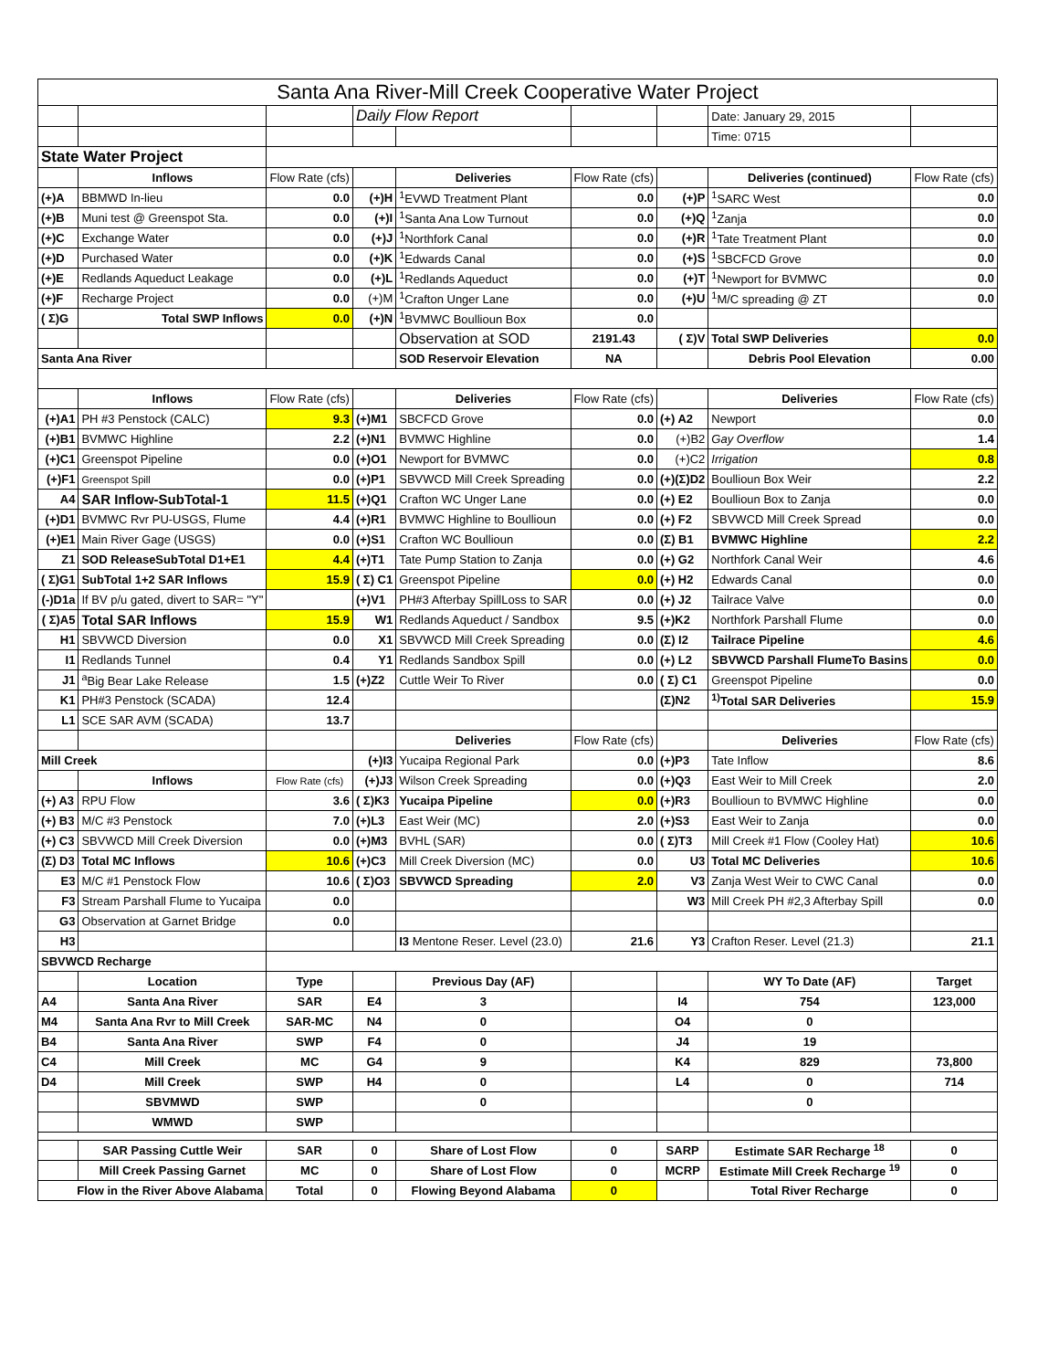| Santa Ana River-Mill Creek Cooperative Water Project | | | | | | | | |
| | | | Daily Flow Report | | | | Date: January 29, 2015 | |
| | | | | | | | Time: 0715 | |
| State Water Project | | | | | | | | |
| | Inflows | Flow Rate (cfs) | | Deliveries | Flow Rate (cfs) | | Deliveries (continued) | Flow Rate (cfs) |
| (+)A | BBMWD In-lieu | 0.0 | (+)H | <sup>1</sup> EVWD Treatment Plant | 0.0 | (+)P | <sup>1</sup> SARC West | 0.0 |
| (+)B | Muni test @ Greenspot Sta. | 0.0 | (+)I | <sup>1</sup> Santa Ana Low Turnout | 0.0 | (+)Q | <sup>1</sup> Zanja | 0.0 |
| (+)C | Exchange Water | 0.0 | (+)J | <sup>1</sup> Northfork Canal | 0.0 | (+)R | <sup>1</sup> Tate Treatment Plant | 0.0 |
| (+)D | Purchased Water | 0.0 | (+)K | <sup>1</sup> Edwards Canal | 0.0 | (+)S | <sup>1</sup> SBCFCD Grove | 0.0 |
| (+)E | Redlands Aqueduct Leakage | 0.0 | (+)L | <sup>1</sup> Redlands Aqueduct | 0.0 | (+)T | <sup>1</sup> Newport for BVMWC | 0.0 |
| (+)F | Recharge Project | 0.0 | (+)M | <sup>1</sup> Crafton Unger Lane | 0.0 | (+)U | <sup>1</sup> M/C spreading @ ZT | 0.0 |
| ( Σ)G | Total SWP Inflows | 0.0 | (+)N | <sup>1</sup> BVMWC Boullioun Box | 0.0 | | | |
| | | | | Observation at SOD | 2191.43 | ( Σ)V | Total SWP Deliveries | 0.0 |
| Santa Ana River | | | | SOD Reservoir Elevation | NA | | Debris Pool Elevation | 0.00 |
| | Inflows | Flow Rate (cfs) | | Deliveries | Flow Rate (cfs) | | Deliveries | Flow Rate (cfs) |
| (+)A1 | PH #3 Penstock (CALC) | 9.3 | (+)M1 | SBCFCD Grove | 0.0 | (+) A2 | Newport | 0.0 |
| (+)B1 | BVMWC Highline | 2.2 | (+)N1 | BVMWC Highline | 0.0 | (+)B2 | Gay Overflow | 1.4 |
| (+)C1 | Greenspot Pipeline | 0.0 | (+)O1 | Newport for BVMWC | 0.0 | (+)C2 | Irrigation | 0.8 |
| (+)F1 | Greenspot Spill | 0.0 | (+)P1 | SBVWCD Mill Creek Spreading | 0.0 | (+)(Σ)D2 | Boullioun Box Weir | 2.2 |
| A4 | SAR Inflow-SubTotal-1 | 11.5 | (+)Q1 | Crafton WC Unger Lane | 0.0 | (+) E2 | Boullioun Box to Zanja | 0.0 |
| (+)D1 | BVMWC Rvr PU-USGS, Flume | 4.4 | (+)R1 | BVMWC Highline to Boullioun | 0.0 | (+) F2 | SBVWCD Mill Creek Spread | 0.0 |
| (+)E1 | Main River Gage (USGS) | 0.0 | (+)S1 | Crafton WC Boullioun | 0.0 | (Σ) B1 | BVMWC Highline | 2.2 |
| Z1 | SOD ReleaseSubTotal D1+E1 | 4.4 | (+)T1 | Tate Pump Station to Zanja | 0.0 | (+) G2 | Northfork Canal Weir | 4.6 |
| ( Σ)G1 | SubTotal 1+2 SAR Inflows | 15.9 | ( Σ) C1 | Greenspot Pipeline | 0.0 | (+) H2 | Edwards Canal | 0.0 |
| (-)D1a | If BV p/u gated, divert to SAR= "Y" | | (+)V1 | PH#3 Afterbay SpillLoss to SAR | 0.0 | (+) J2 | Tailrace Valve | 0.0 |
| ( Σ)A5 | Total SAR Inflows | 15.9 | W1 | Redlands Aqueduct / Sandbox | 9.5 | (+)K2 | Northfork Parshall Flume | 0.0 |
| H1 | SBVWCD Diversion | 0.0 | X1 | SBVWCD Mill Creek Spreading | 0.0 | (Σ) I2 | Tailrace Pipeline | 4.6 |
| I1 | Redlands Tunnel | 0.4 | Y1 | Redlands Sandbox Spill | 0.0 | (+) L2 | SBVWCD Parshall FlumeTo Basins | 0.0 |
| J1 | <sup>a</sup> Big Bear Lake Release | 1.5 | (+)Z2 | Cuttle Weir To River | 0.0 | ( Σ) C1 | Greenspot Pipeline | 0.0 |
| K1 | PH#3 Penstock (SCADA) | 12.4 | | | | (Σ)N2 | <sup>1)</sup> Total SAR Deliveries | 15.9 |
| L1 | SCE SAR AVM (SCADA) | 13.7 | | | | | | |
| | | | | Deliveries | Flow Rate (cfs) | | Deliveries | Flow Rate (cfs) |
| Mill Creek | | | (+)I3 | Yucaipa Regional Park | 0.0 | (+)P3 | Tate Inflow | 8.6 |
| | Inflows | Flow Rate (cfs) | (+)J3 | Wilson Creek Spreading | 0.0 | (+)Q3 | East Weir to Mill Creek | 2.0 |
| (+) A3 | RPU Flow | 3.6 | ( Σ)K3 | Yucaipa Pipeline | 0.0 | (+)R3 | Boullioun to BVMWC Highline | 0.0 |
| (+) B3 | M/C #3 Penstock | 7.0 | (+)L3 | East Weir (MC) | 2.0 | (+)S3 | East Weir to Zanja | 0.0 |
| (+) C3 | SBVWCD Mill Creek Diversion | 0.0 | (+)M3 | BVHL (SAR) | 0.0 | ( Σ)T3 | Mill Creek #1 Flow (Cooley Hat) | 10.6 |
| (Σ) D3 | Total MC Inflows | 10.6 | (+)C3 | Mill Creek Diversion (MC) | 0.0 | U3 | Total MC Deliveries | 10.6 |
| E3 | M/C #1 Penstock Flow | 10.6 | ( Σ)O3 | SBVWCD Spreading | 2.0 | V3 | Zanja West Weir to CWC Canal | 0.0 |
| F3 | Stream Parshall Flume to Yucaipa | 0.0 | | | | W3 | Mill Creek PH #2,3 Afterbay Spill | 0.0 |
| G3 | Observation at Garnet Bridge | 0.0 | | | | | | |
| H3 | | | | I3 Mentone Reser. Level (23.0) | 21.6 | Y3 | Crafton Reser. Level (21.3) | 21.1 |
| SBVWCD Recharge | | | | | | | | |
| | Location | Type | | Previous Day (AF) | | | WY To Date (AF) | Target |
| A4 | Santa Ana River | SAR | E4 | 3 | | I4 | 754 | 123,000 |
| M4 | Santa Ana Rvr to Mill Creek | SAR-MC | N4 | 0 | | O4 | 0 | |
| B4 | Santa Ana River | SWP | F4 | 0 | | J4 | 19 | |
| C4 | Mill Creek | MC | G4 | 9 | | K4 | 829 | 73,800 |
| D4 | Mill Creek | SWP | H4 | 0 | | L4 | 0 | 714 |
| | SBVMWD | SWP | | 0 | | | 0 | |
| | WMWD | SWP | | | | | | |
| | SAR Passing Cuttle Weir | SAR | 0 | Share of Lost Flow | 0 | SARP | Estimate SAR Recharge <sup>18</sup> | 0 |
| | Mill Creek Passing Garnet | MC | 0 | Share of Lost Flow | 0 | MCRP | Estimate Mill Creek Recharge <sup>19</sup> | 0 |
| Flow in the River Above Alabama | | Total | 0 | Flowing Beyond Alabama | 0 | | Total River Recharge | 0 |